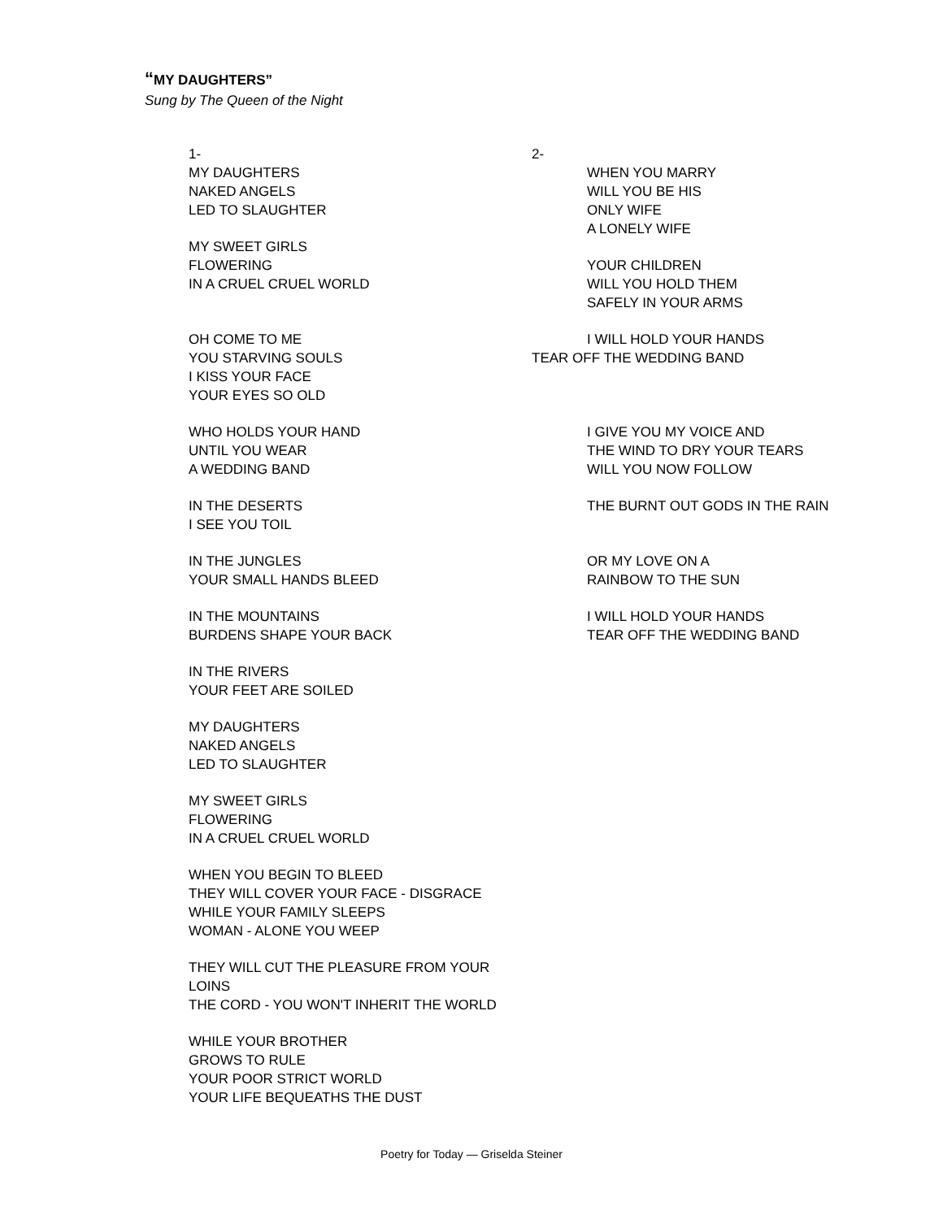“MY DAUGHTERS”
Sung by The Queen of the Night
1-
MY DAUGHTERS
NAKED ANGELS
LED TO SLAUGHTER
MY SWEET GIRLS
FLOWERING
IN A CRUEL CRUEL WORLD
OH COME TO ME
YOU STARVING SOULS
I KISS YOUR FACE
YOUR EYES SO OLD
WHO HOLDS YOUR HAND
UNTIL YOU WEAR
A WEDDING BAND
IN THE DESERTS
I SEE YOU TOIL
IN THE JUNGLES
YOUR SMALL HANDS BLEED
IN THE MOUNTAINS
BURDENS SHAPE YOUR BACK
IN THE RIVERS
YOUR FEET ARE SOILED
MY DAUGHTERS
NAKED ANGELS
LED TO SLAUGHTER
MY SWEET GIRLS
FLOWERING
IN A CRUEL CRUEL WORLD
WHEN YOU BEGIN TO BLEED
THEY WILL COVER YOUR FACE - DISGRACE
WHILE YOUR FAMILY SLEEPS
WOMAN - ALONE YOU WEEP
THEY WILL CUT THE PLEASURE FROM YOUR LOINS
THE CORD - YOU WON'T INHERIT THE WORLD
WHILE YOUR BROTHER
GROWS TO RULE
YOUR POOR STRICT WORLD
YOUR LIFE BEQUEATHS THE DUST
2-
WHEN YOU MARRY
WILL YOU BE HIS
ONLY WIFE
A LONELY WIFE
YOUR CHILDREN
WILL YOU HOLD THEM
SAFELY IN YOUR ARMS
I WILL HOLD YOUR HANDS
TEAR OFF THE WEDDING BAND
I GIVE YOU MY VOICE AND
THE WIND TO DRY YOUR TEARS
WILL YOU NOW FOLLOW
THE BURNT OUT GODS IN THE RAIN
OR MY LOVE ON A
RAINBOW TO THE SUN
I WILL HOLD YOUR HANDS
TEAR OFF THE WEDDING BAND
Poetry for Today — Griselda Steiner